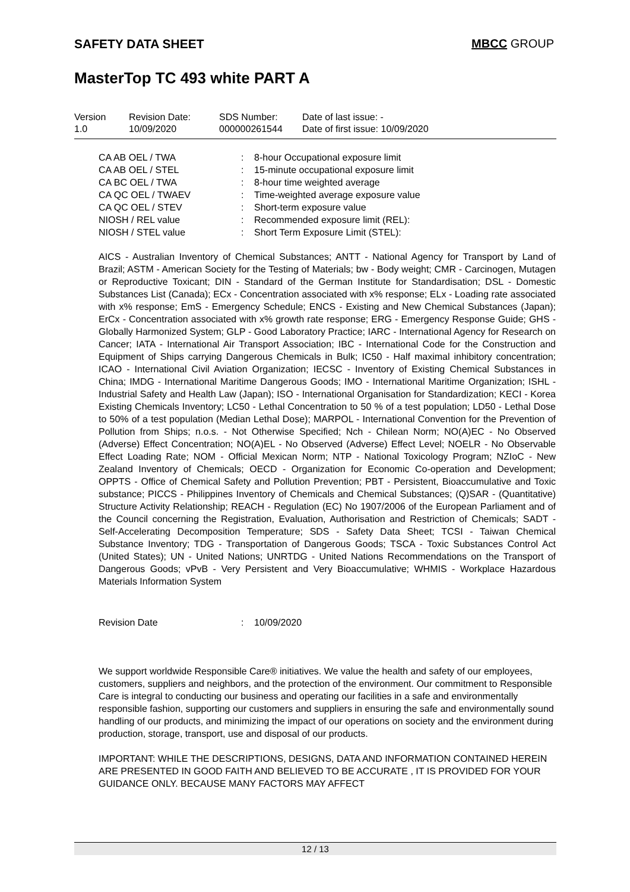SAFETY DATA SHEET MBCC GROUP
MasterTop TC 493 white PART A
| Version 1.0 | Revision Date: 10/09/2020 | SDS Number: 000000261544 | Date of last issue: - Date of first issue: 10/09/2020 |
| CA AB OEL / TWA | : | 8-hour Occupational exposure limit |
| CA AB OEL / STEL | : | 15-minute occupational exposure limit |
| CA BC OEL / TWA | : | 8-hour time weighted average |
| CA QC OEL / TWAEV | : | Time-weighted average exposure value |
| CA QC OEL / STEV | : | Short-term exposure value |
| NIOSH / REL value | : | Recommended exposure limit (REL): |
| NIOSH / STEL value | : | Short Term Exposure Limit (STEL): |
AICS - Australian Inventory of Chemical Substances; ANTT - National Agency for Transport by Land of Brazil; ASTM - American Society for the Testing of Materials; bw - Body weight; CMR - Carcinogen, Mutagen or Reproductive Toxicant; DIN - Standard of the German Institute for Standardisation; DSL - Domestic Substances List (Canada); ECx - Concentration associated with x% response; ELx - Loading rate associated with x% response; EmS - Emergency Schedule; ENCS - Existing and New Chemical Substances (Japan); ErCx - Concentration associated with x% growth rate response; ERG - Emergency Response Guide; GHS - Globally Harmonized System; GLP - Good Laboratory Practice; IARC - International Agency for Research on Cancer; IATA - International Air Transport Association; IBC - International Code for the Construction and Equipment of Ships carrying Dangerous Chemicals in Bulk; IC50 - Half maximal inhibitory concentration; ICAO - International Civil Aviation Organization; IECSC - Inventory of Existing Chemical Substances in China; IMDG - International Maritime Dangerous Goods; IMO - International Maritime Organization; ISHL - Industrial Safety and Health Law (Japan); ISO - International Organisation for Standardization; KECI - Korea Existing Chemicals Inventory; LC50 - Lethal Concentration to 50 % of a test population; LD50 - Lethal Dose to 50% of a test population (Median Lethal Dose); MARPOL - International Convention for the Prevention of Pollution from Ships; n.o.s. - Not Otherwise Specified; Nch - Chilean Norm; NO(A)EC - No Observed (Adverse) Effect Concentration; NO(A)EL - No Observed (Adverse) Effect Level; NOELR - No Observable Effect Loading Rate; NOM - Official Mexican Norm; NTP - National Toxicology Program; NZIoC - New Zealand Inventory of Chemicals; OECD - Organization for Economic Co-operation and Development; OPPTS - Office of Chemical Safety and Pollution Prevention; PBT - Persistent, Bioaccumulative and Toxic substance; PICCS - Philippines Inventory of Chemicals and Chemical Substances; (Q)SAR - (Quantitative) Structure Activity Relationship; REACH - Regulation (EC) No 1907/2006 of the European Parliament and of the Council concerning the Registration, Evaluation, Authorisation and Restriction of Chemicals; SADT - Self-Accelerating Decomposition Temperature; SDS - Safety Data Sheet; TCSI - Taiwan Chemical Substance Inventory; TDG - Transportation of Dangerous Goods; TSCA - Toxic Substances Control Act (United States); UN - United Nations; UNRTDG - United Nations Recommendations on the Transport of Dangerous Goods; vPvB - Very Persistent and Very Bioaccumulative; WHMIS - Workplace Hazardous Materials Information System
Revision Date: 10/09/2020
We support worldwide Responsible Care® initiatives. We value the health and safety of our employees, customers, suppliers and neighbors, and the protection of the environment. Our commitment to Responsible Care is integral to conducting our business and operating our facilities in a safe and environmentally responsible fashion, supporting our customers and suppliers in ensuring the safe and environmentally sound handling of our products, and minimizing the impact of our operations on society and the environment during production, storage, transport, use and disposal of our products.
IMPORTANT: WHILE THE DESCRIPTIONS, DESIGNS, DATA AND INFORMATION CONTAINED HEREIN ARE PRESENTED IN GOOD FAITH AND BELIEVED TO BE ACCURATE , IT IS PROVIDED FOR YOUR GUIDANCE ONLY. BECAUSE MANY FACTORS MAY AFFECT
12 / 13